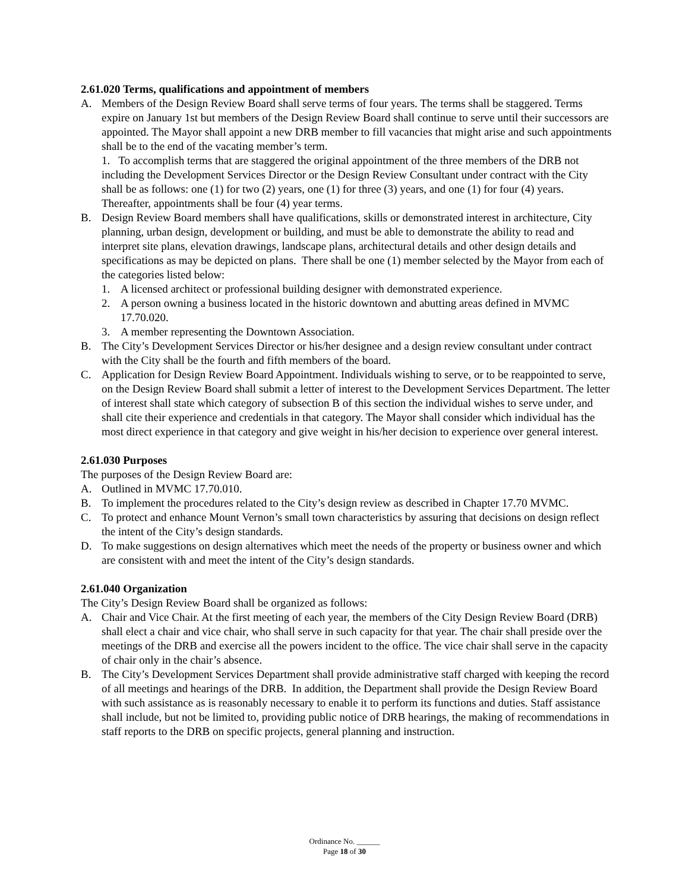2.61.020 Terms, qualifications and appointment of members
A. Members of the Design Review Board shall serve terms of four years. The terms shall be staggered. Terms expire on January 1st but members of the Design Review Board shall continue to serve until their successors are appointed. The Mayor shall appoint a new DRB member to fill vacancies that might arise and such appointments shall be to the end of the vacating member’s term.
1. To accomplish terms that are staggered the original appointment of the three members of the DRB not including the Development Services Director or the Design Review Consultant under contract with the City shall be as follows: one (1) for two (2) years, one (1) for three (3) years, and one (1) for four (4) years. Thereafter, appointments shall be four (4) year terms.
B. Design Review Board members shall have qualifications, skills or demonstrated interest in architecture, City planning, urban design, development or building, and must be able to demonstrate the ability to read and interpret site plans, elevation drawings, landscape plans, architectural details and other design details and specifications as may be depicted on plans. There shall be one (1) member selected by the Mayor from each of the categories listed below:
1. A licensed architect or professional building designer with demonstrated experience.
2. A person owning a business located in the historic downtown and abutting areas defined in MVMC 17.70.020.
3. A member representing the Downtown Association.
B. The City’s Development Services Director or his/her designee and a design review consultant under contract with the City shall be the fourth and fifth members of the board.
C. Application for Design Review Board Appointment. Individuals wishing to serve, or to be reappointed to serve, on the Design Review Board shall submit a letter of interest to the Development Services Department. The letter of interest shall state which category of subsection B of this section the individual wishes to serve under, and shall cite their experience and credentials in that category. The Mayor shall consider which individual has the most direct experience in that category and give weight in his/her decision to experience over general interest.
2.61.030 Purposes
The purposes of the Design Review Board are:
A. Outlined in MVMC 17.70.010.
B. To implement the procedures related to the City’s design review as described in Chapter 17.70 MVMC.
C. To protect and enhance Mount Vernon’s small town characteristics by assuring that decisions on design reflect the intent of the City’s design standards.
D. To make suggestions on design alternatives which meet the needs of the property or business owner and which are consistent with and meet the intent of the City’s design standards.
2.61.040 Organization
The City’s Design Review Board shall be organized as follows:
A. Chair and Vice Chair. At the first meeting of each year, the members of the City Design Review Board (DRB) shall elect a chair and vice chair, who shall serve in such capacity for that year. The chair shall preside over the meetings of the DRB and exercise all the powers incident to the office. The vice chair shall serve in the capacity of chair only in the chair’s absence.
B. The City’s Development Services Department shall provide administrative staff charged with keeping the record of all meetings and hearings of the DRB. In addition, the Department shall provide the Design Review Board with such assistance as is reasonably necessary to enable it to perform its functions and duties. Staff assistance shall include, but not be limited to, providing public notice of DRB hearings, the making of recommendations in staff reports to the DRB on specific projects, general planning and instruction.
Ordinance No. ______
Page 18 of 30